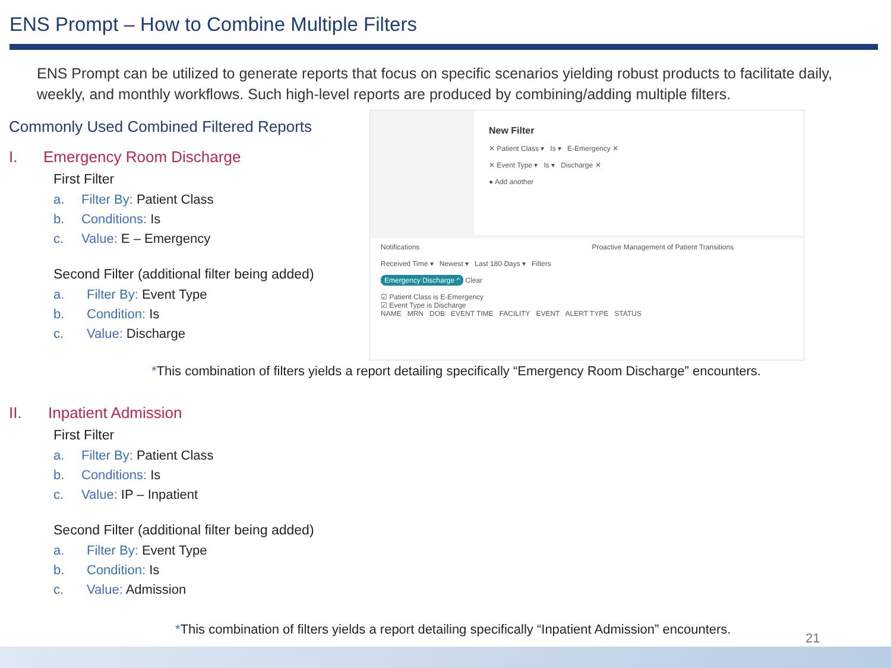ENS Prompt – How to Combine Multiple Filters
ENS Prompt can be utilized to generate reports that focus on specific scenarios yielding robust products to facilitate daily, weekly, and monthly workflows. Such high-level reports are produced by combining/adding multiple filters.
New Filter
✕ Patient Class ▾ Is ▾ E-Emergency ✕
✕ Event Type ▾ Is ▾ Discharge ✕
● Add another
Notifications Proactive Management of Patient Transitions
Received Time ▾ Newest ▾ Last 180 Days ▾ Filters
Emergency Discharge ^ Clear
☑ Patient Class is E-Emergency
☑ Event Type is Discharge
NAME MRN DOB EVENT TIME FACILITY EVENT ALERT TYPE STATUS
Commonly Used Combined Filtered Reports
I. Emergency Room Discharge
First Filter
a. Filter By: Patient Class
b. Conditions: Is
c. Value: E – Emergency
Second Filter (additional filter being added)
a. Filter By: Event Type
b. Condition: Is
c. Value: Discharge
*This combination of filters yields a report detailing specifically “Emergency Room Discharge” encounters.
II. Inpatient Admission
First Filter
a. Filter By: Patient Class
b. Conditions: Is
c. Value: IP – Inpatient
Second Filter (additional filter being added)
a. Filter By: Event Type
b. Condition: Is
c. Value: Admission
*This combination of filters yields a report detailing specifically “Inpatient Admission” encounters.
21